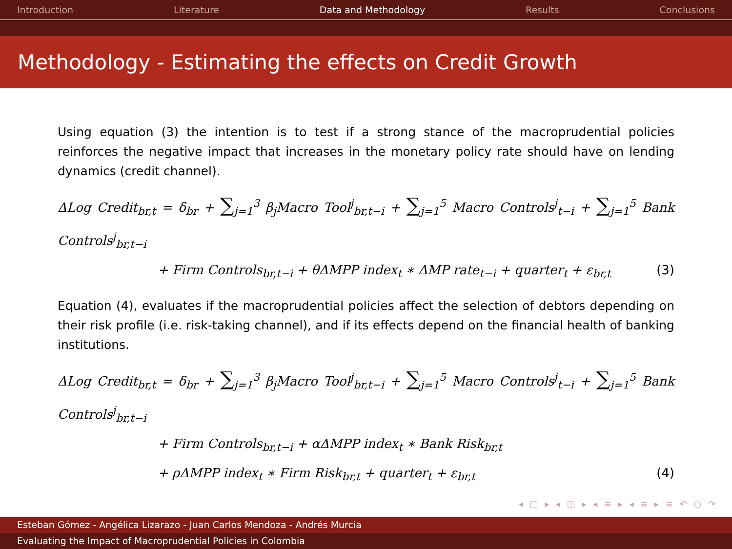Introduction Literature Data and Methodology Results Conclusions
Methodology - Estimating the effects on Credit Growth
Using equation (3) the intention is to test if a strong stance of the macroprudential policies reinforces the negative impact that increases in the monetary policy rate should have on lending dynamics (credit channel).
ΔLog Credit<sub>br,t</sub> = δ<sub>br</sub> + ∑<sub>j=1</sub><sup>3</sup> β<sub>j</sub>Macro Tool<sup>j</sup><sub>br,t−i</sub> + ∑<sub>j=1</sub><sup>5</sup> Macro Controls<sup>j</sup><sub>t−i</sub> + ∑<sub>j=1</sub><sup>5</sup> Bank Controls<sup>j</sup><sub>br,t−i</sub>
+ Firm Controls<sub>br,t−i</sub> + θΔMPP index<sub>t</sub> ∗ ΔMP rate<sub>t−i</sub> + quarter<sub>t</sub> + ε<sub>br,t</sub> (3)
Equation (4), evaluates if the macroprudential policies affect the selection of debtors depending on their risk profile (i.e. risk-taking channel), and if its effects depend on the financial health of banking institutions.
ΔLog Credit<sub>br,t</sub> = δ<sub>br</sub> + ∑<sub>j=1</sub><sup>3</sup> β<sub>j</sub>Macro Tool<sup>j</sup><sub>br,t−i</sub> + ∑<sub>j=1</sub><sup>5</sup> Macro Controls<sup>j</sup><sub>t−i</sub> + ∑<sub>j=1</sub><sup>5</sup> Bank Controls<sup>j</sup><sub>br,t−i</sub>
+ Firm Controls<sub>br,t−i</sub> + αΔMPP index<sub>t</sub> ∗ Bank Risk<sub>br,t</sub>
+ ρΔMPP index<sub>t</sub> ∗ Firm Risk<sub>br,t</sub> + quarter<sub>t</sub> + ε<sub>br,t</sub> (4)
◂ □ ▸ ◂ ◫ ▸ ◂ ≡ ▸ ◂ ≡ ▸ ≡ ↶ ○ ↷
Esteban Gómez - Angélica Lizarazo - Juan Carlos Mendoza - Andrés Murcia
Evaluating the Impact of Macroprudential Policies in Colombia